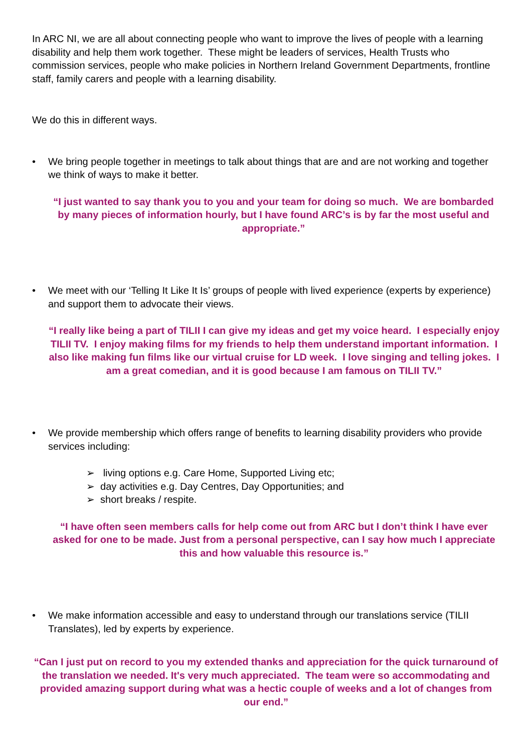In ARC NI, we are all about connecting people who want to improve the lives of people with a learning disability and help them work together. These might be leaders of services, Health Trusts who commission services, people who make policies in Northern Ireland Government Departments, frontline staff, family carers and people with a learning disability.
We do this in different ways.
• We bring people together in meetings to talk about things that are and are not working and together we think of ways to make it better.
“I just wanted to say thank you to you and your team for doing so much. We are bombarded by many pieces of information hourly, but I have found ARC’s is by far the most useful and appropriate.”
• We meet with our ‘Telling It Like It Is’ groups of people with lived experience (experts by experience) and support them to advocate their views.
“I really like being a part of TILII I can give my ideas and get my voice heard. I especially enjoy TILII TV. I enjoy making films for my friends to help them understand important information. I also like making fun films like our virtual cruise for LD week. I love singing and telling jokes. I am a great comedian, and it is good because I am famous on TILII TV.”
• We provide membership which offers range of benefits to learning disability providers who provide services including:
➢ living options e.g. Care Home, Supported Living etc;
➢ day activities e.g. Day Centres, Day Opportunities; and
➢ short breaks / respite.
“I have often seen members calls for help come out from ARC but I don’t think I have ever asked for one to be made. Just from a personal perspective, can I say how much I appreciate this and how valuable this resource is.”
• We make information accessible and easy to understand through our translations service (TILII Translates), led by experts by experience.
“Can I just put on record to you my extended thanks and appreciation for the quick turnaround of the translation we needed. It's very much appreciated. The team were so accommodating and provided amazing support during what was a hectic couple of weeks and a lot of changes from our end.”